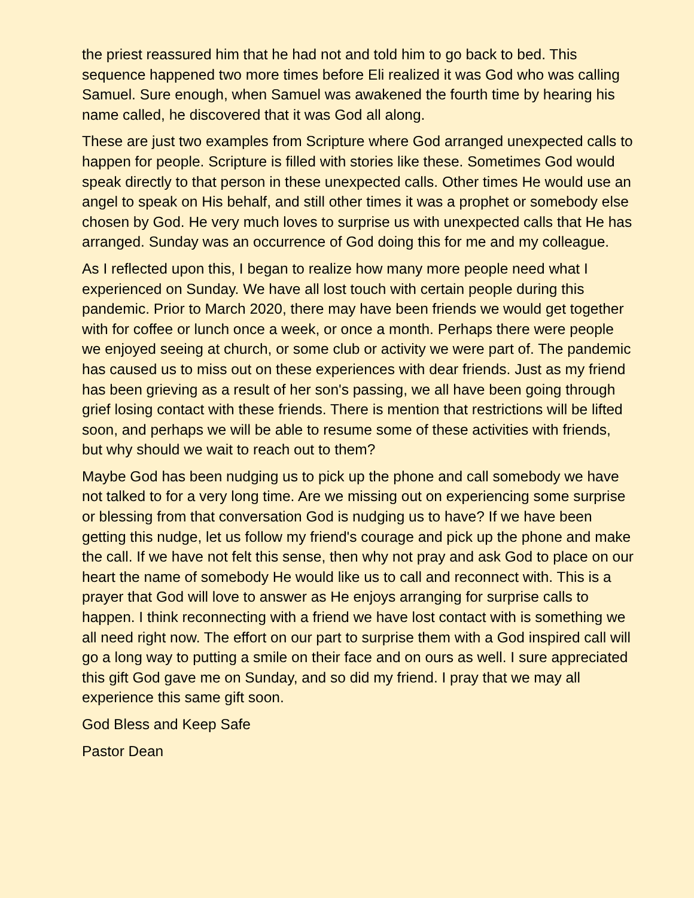the priest reassured him that he had not and told him to go back to bed. This sequence happened two more times before Eli realized it was God who was calling Samuel. Sure enough, when Samuel was awakened the fourth time by hearing his name called, he discovered that it was God all along.
These are just two examples from Scripture where God arranged unexpected calls to happen for people. Scripture is filled with stories like these. Sometimes God would speak directly to that person in these unexpected calls. Other times He would use an angel to speak on His behalf, and still other times it was a prophet or somebody else chosen by God. He very much loves to surprise us with unexpected calls that He has arranged. Sunday was an occurrence of God doing this for me and my colleague.
As I reflected upon this, I began to realize how many more people need what I experienced on Sunday. We have all lost touch with certain people during this pandemic. Prior to March 2020, there may have been friends we would get together with for coffee or lunch once a week, or once a month. Perhaps there were people we enjoyed seeing at church, or some club or activity we were part of. The pandemic has caused us to miss out on these experiences with dear friends. Just as my friend has been grieving as a result of her son's passing, we all have been going through grief losing contact with these friends. There is mention that restrictions will be lifted soon, and perhaps we will be able to resume some of these activities with friends, but why should we wait to reach out to them?
Maybe God has been nudging us to pick up the phone and call somebody we have not talked to for a very long time. Are we missing out on experiencing some surprise or blessing from that conversation God is nudging us to have? If we have been getting this nudge, let us follow my friend's courage and pick up the phone and make the call. If we have not felt this sense, then why not pray and ask God to place on our heart the name of somebody He would like us to call and reconnect with. This is a prayer that God will love to answer as He enjoys arranging for surprise calls to happen. I think reconnecting with a friend we have lost contact with is something we all need right now. The effort on our part to surprise them with a God inspired call will go a long way to putting a smile on their face and on ours as well. I sure appreciated this gift God gave me on Sunday, and so did my friend. I pray that we may all experience this same gift soon.
God Bless and Keep Safe
Pastor Dean